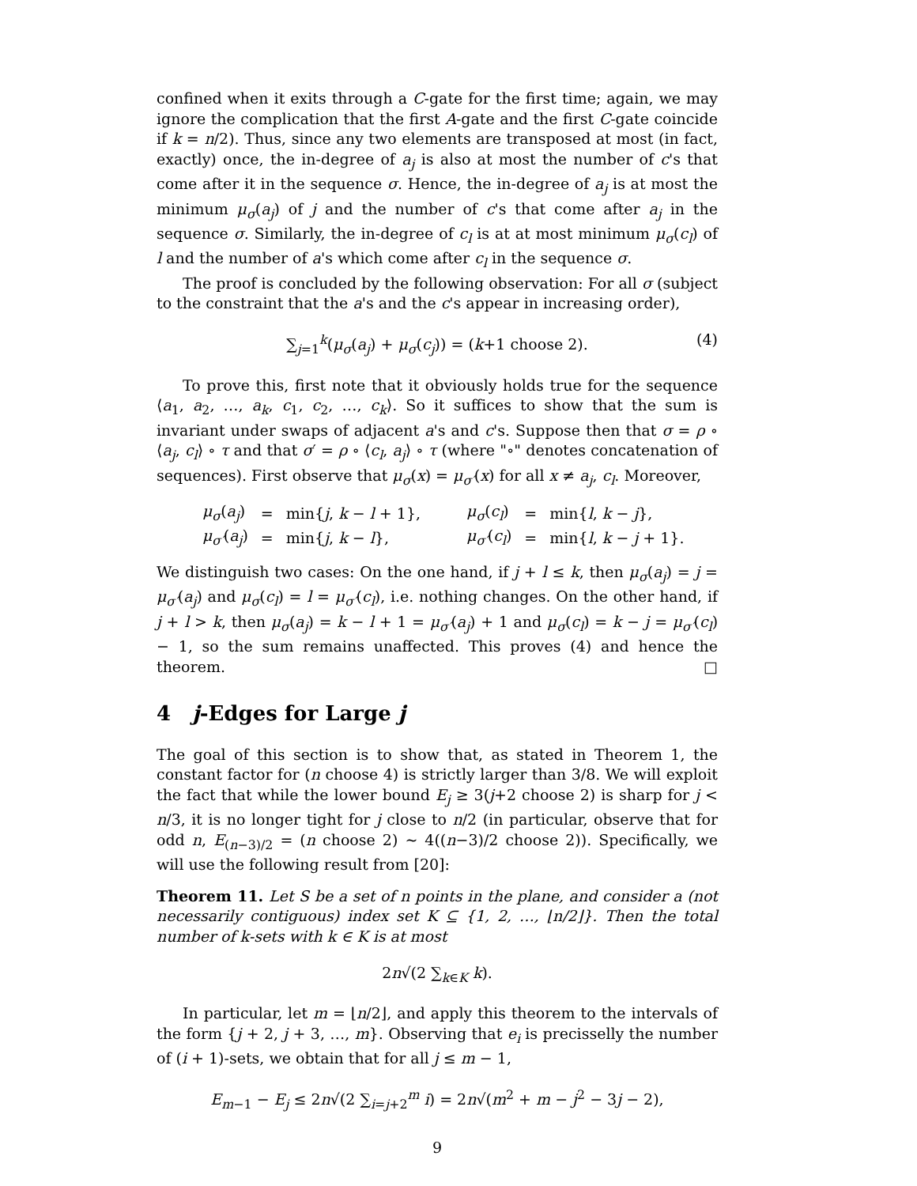confined when it exits through a C-gate for the first time; again, we may ignore the complication that the first A-gate and the first C-gate coincide if k = n/2). Thus, since any two elements are transposed at most (in fact, exactly) once, the in-degree of a<sub>j</sub> is also at most the number of c's that come after it in the sequence σ. Hence, the in-degree of a<sub>j</sub> is at most the minimum μ<sub>σ</sub>(a<sub>j</sub>) of j and the number of c's that come after a<sub>j</sub> in the sequence σ. Similarly, the in-degree of c<sub>l</sub> is at at most minimum μ<sub>σ</sub>(c<sub>l</sub>) of l and the number of a's which come after c<sub>l</sub> in the sequence σ.
The proof is concluded by the following observation: For all σ (subject to the constraint that the a's and the c's appear in increasing order),
∑<sub>j=1</sub><sup>k</sup>(μ<sub>σ</sub>(a<sub>j</sub>) + μ<sub>σ</sub>(c<sub>j</sub>)) = (k+1 choose 2). (4)
To prove this, first note that it obviously holds true for the sequence ⟨a<sub>1</sub>, a<sub>2</sub>, …, a<sub>k</sub>, c<sub>1</sub>, c<sub>2</sub>, …, c<sub>k</sub>⟩. So it suffices to show that the sum is invariant under swaps of adjacent a's and c's. Suppose then that σ = ρ ∘ ⟨a<sub>j</sub>, c<sub>l</sub>⟩ ∘ τ and that σ′ = ρ ∘ ⟨c<sub>l</sub>, a<sub>j</sub>⟩ ∘ τ (where "∘" denotes concatenation of sequences). First observe that μ<sub>σ</sub>(x) = μ<sub>σ′</sub>(x) for all x ≠ a<sub>j</sub>, c<sub>l</sub>. Moreover,
| μ<sub>σ</sub> ( a<sub>j</sub> ) | = | min{ j , k − l + 1}, | μ<sub>σ</sub> ( c<sub>l</sub> ) | = | min{ l , k − j }, |
| μ<sub>σ′</sub> ( a<sub>j</sub> ) | = | min{ j , k − l }, | μ<sub>σ′</sub> ( c<sub>l</sub> ) | = | min{ l , k − j + 1}. |
We distinguish two cases: On the one hand, if j + l ≤ k, then μ<sub>σ</sub>(a<sub>j</sub>) = j = μ<sub>σ′</sub>(a<sub>j</sub>) and μ<sub>σ</sub>(c<sub>l</sub>) = l = μ<sub>σ′</sub>(c<sub>l</sub>), i.e. nothing changes. On the other hand, if j + l > k, then μ<sub>σ</sub>(a<sub>j</sub>) = k − l + 1 = μ<sub>σ′</sub>(a<sub>j</sub>) + 1 and μ<sub>σ</sub>(c<sub>l</sub>) = k − j = μ<sub>σ′</sub>(c<sub>l</sub>) − 1, so the sum remains unaffected. This proves (4) and hence the theorem. □
4 j-Edges for Large j
The goal of this section is to show that, as stated in Theorem 1, the constant factor for (n choose 4) is strictly larger than 3/8. We will exploit the fact that while the lower bound E<sub>j</sub> ≥ 3(j+2 choose 2) is sharp for j < n/3, it is no longer tight for j close to n/2 (in particular, observe that for odd n, E<sub>(n−3)/2</sub> = (n choose 2) ∼ 4((n−3)/2 choose 2)). Specifically, we will use the following result from [20]:
Theorem 11. Let S be a set of n points in the plane, and consider a (not necessarily contiguous) index set K ⊆ {1, 2, …, ⌊n/2⌋}. Then the total number of k-sets with k ∈ K is at most
2n√(2 ∑<sub>k∈K</sub> k).
In particular, let m = ⌊n/2⌋, and apply this theorem to the intervals of the form {j + 2, j + 3, …, m}. Observing that e<sub>i</sub> is precisselly the number of (i + 1)-sets, we obtain that for all j ≤ m − 1,
E<sub>m−1</sub> − E<sub>j</sub> ≤ 2n√(2 ∑<sub>i=j+2</sub><sup>m</sup> i) = 2n√(m<sup>2</sup> + m − j<sup>2</sup> − 3j − 2),
9